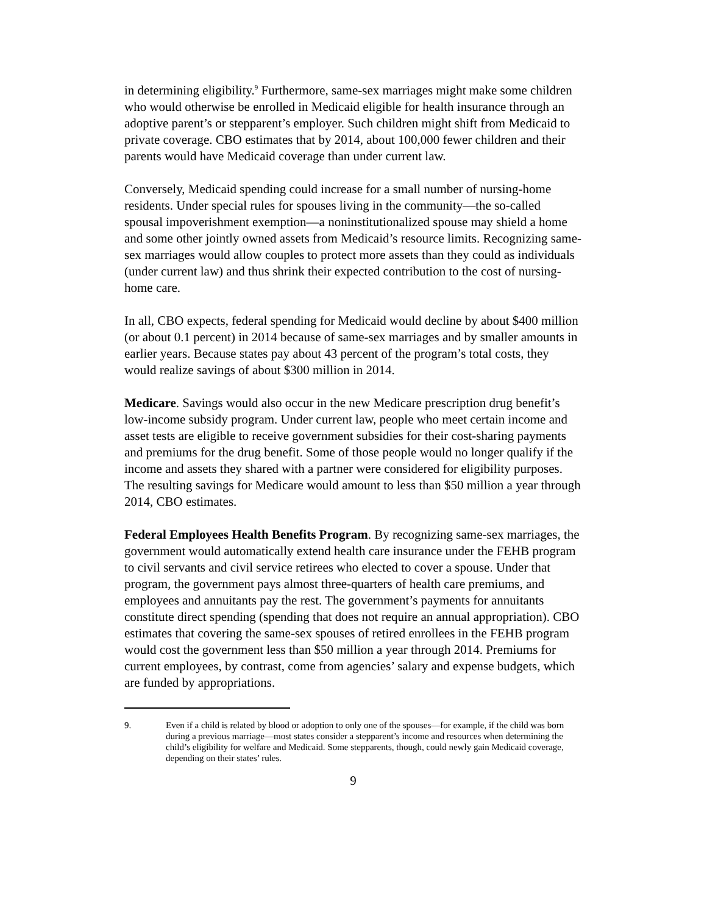in determining eligibility.<sup>9</sup> Furthermore, same-sex marriages might make some children who would otherwise be enrolled in Medicaid eligible for health insurance through an adoptive parent’s or stepparent’s employer. Such children might shift from Medicaid to private coverage. CBO estimates that by 2014, about 100,000 fewer children and their parents would have Medicaid coverage than under current law.
Conversely, Medicaid spending could increase for a small number of nursing-home residents. Under special rules for spouses living in the community—the so-called spousal impoverishment exemption—a noninstitutionalized spouse may shield a home and some other jointly owned assets from Medicaid’s resource limits. Recognizing same-sex marriages would allow couples to protect more assets than they could as individuals (under current law) and thus shrink their expected contribution to the cost of nursing-home care.
In all, CBO expects, federal spending for Medicaid would decline by about $400 million (or about 0.1 percent) in 2014 because of same-sex marriages and by smaller amounts in earlier years. Because states pay about 43 percent of the program’s total costs, they would realize savings of about $300 million in 2014.
Medicare. Savings would also occur in the new Medicare prescription drug benefit’s low-income subsidy program. Under current law, people who meet certain income and asset tests are eligible to receive government subsidies for their cost-sharing payments and premiums for the drug benefit. Some of those people would no longer qualify if the income and assets they shared with a partner were considered for eligibility purposes. The resulting savings for Medicare would amount to less than $50 million a year through 2014, CBO estimates.
Federal Employees Health Benefits Program. By recognizing same-sex marriages, the government would automatically extend health care insurance under the FEHB program to civil servants and civil service retirees who elected to cover a spouse. Under that program, the government pays almost three-quarters of health care premiums, and employees and annuitants pay the rest. The government’s payments for annuitants constitute direct spending (spending that does not require an annual appropriation). CBO estimates that covering the same-sex spouses of retired enrollees in the FEHB program would cost the government less than $50 million a year through 2014. Premiums for current employees, by contrast, come from agencies’ salary and expense budgets, which are funded by appropriations.
9. Even if a child is related by blood or adoption to only one of the spouses—for example, if the child was born during a previous marriage—most states consider a stepparent’s income and resources when determining the child’s eligibility for welfare and Medicaid. Some stepparents, though, could newly gain Medicaid coverage, depending on their states’ rules.
9